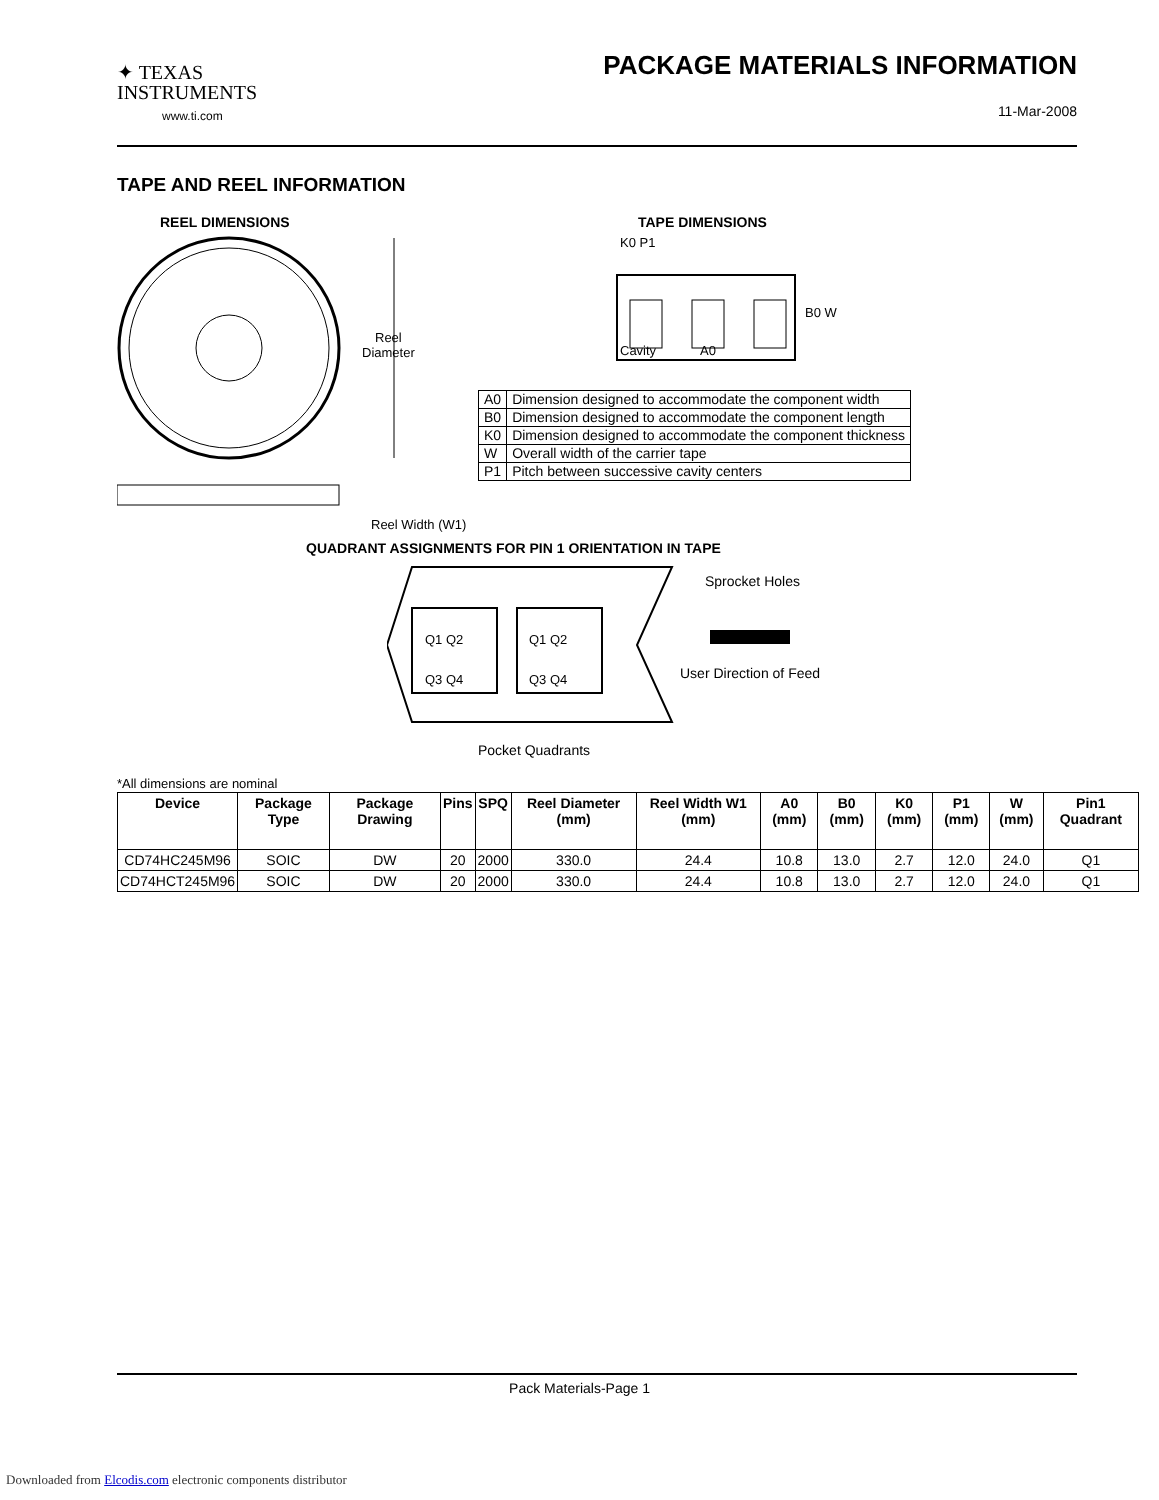✦ TEXAS
INSTRUMENTS
www.ti.com
PACKAGE MATERIALS INFORMATION
11-Mar-2008
TAPE AND REEL INFORMATION
REEL DIMENSIONS TAPE DIMENSIONS
Reel
Diameter
Reel Width (W1)
Cavity A0
K0 P1
B0 W
| A0 | Dimension designed to accommodate the component width |
| B0 | Dimension designed to accommodate the component length |
| K0 | Dimension designed to accommodate the component thickness |
| W | Overall width of the carrier tape |
| P1 | Pitch between successive cavity centers |
QUADRANT ASSIGNMENTS FOR PIN 1 ORIENTATION IN TAPE
Q1 Q2
Q3 Q4
Q1 Q2
Q3 Q4
Sprocket Holes
User Direction of Feed
Pocket Quadrants
*All dimensions are nominal
| Device | Package Type | Package Drawing | Pins | SPQ | Reel Diameter (mm) | Reel Width W1 (mm) | A0 (mm) | B0 (mm) | K0 (mm) | P1 (mm) | W (mm) | Pin1 Quadrant |
| --- | --- | --- | --- | --- | --- | --- | --- | --- | --- | --- | --- | --- |
| CD74HC245M96 | SOIC | DW | 20 | 2000 | 330.0 | 24.4 | 10.8 | 13.0 | 2.7 | 12.0 | 24.0 | Q1 |
| CD74HCT245M96 | SOIC | DW | 20 | 2000 | 330.0 | 24.4 | 10.8 | 13.0 | 2.7 | 12.0 | 24.0 | Q1 |
Pack Materials-Page 1
Downloaded from Elcodis.com electronic components distributor